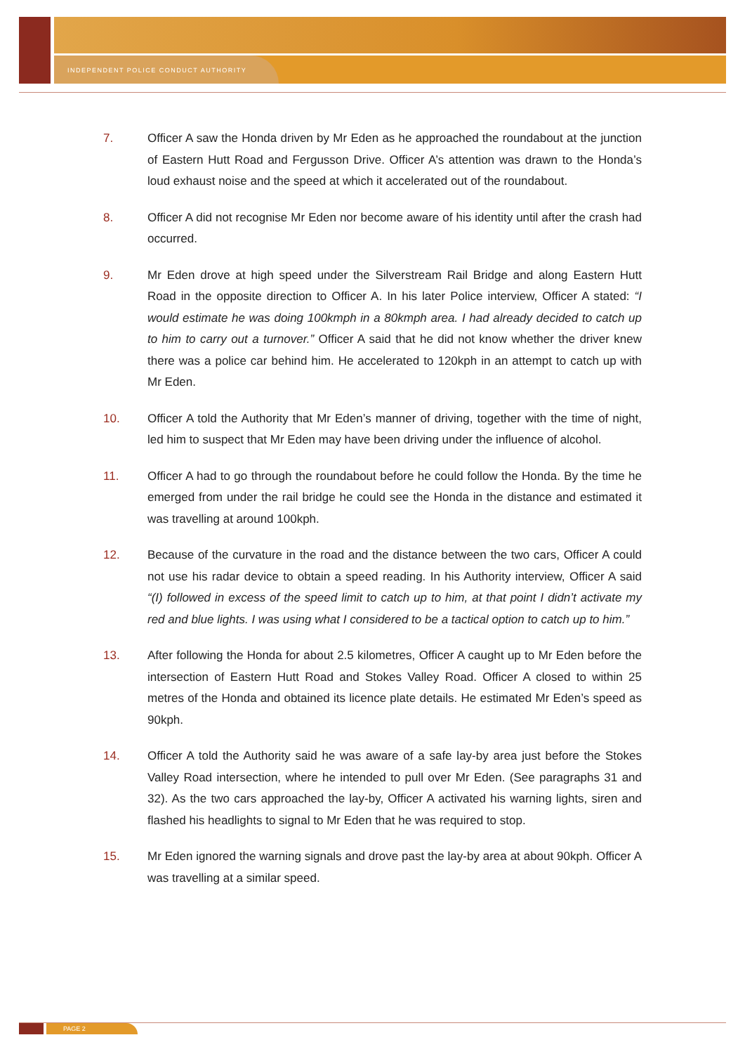INDEPENDENT POLICE CONDUCT AUTHORITY
7. Officer A saw the Honda driven by Mr Eden as he approached the roundabout at the junction of Eastern Hutt Road and Fergusson Drive. Officer A’s attention was drawn to the Honda’s loud exhaust noise and the speed at which it accelerated out of the roundabout.
8. Officer A did not recognise Mr Eden nor become aware of his identity until after the crash had occurred.
9. Mr Eden drove at high speed under the Silverstream Rail Bridge and along Eastern Hutt Road in the opposite direction to Officer A. In his later Police interview, Officer A stated: “I would estimate he was doing 100kmph in a 80kmph area. I had already decided to catch up to him to carry out a turnover.” Officer A said that he did not know whether the driver knew there was a police car behind him. He accelerated to 120kph in an attempt to catch up with Mr Eden.
10. Officer A told the Authority that Mr Eden’s manner of driving, together with the time of night, led him to suspect that Mr Eden may have been driving under the influence of alcohol.
11. Officer A had to go through the roundabout before he could follow the Honda. By the time he emerged from under the rail bridge he could see the Honda in the distance and estimated it was travelling at around 100kph.
12. Because of the curvature in the road and the distance between the two cars, Officer A could not use his radar device to obtain a speed reading. In his Authority interview, Officer A said “(I) followed in excess of the speed limit to catch up to him, at that point I didn’t activate my red and blue lights. I was using what I considered to be a tactical option to catch up to him.”
13. After following the Honda for about 2.5 kilometres, Officer A caught up to Mr Eden before the intersection of Eastern Hutt Road and Stokes Valley Road. Officer A closed to within 25 metres of the Honda and obtained its licence plate details. He estimated Mr Eden’s speed as 90kph.
14. Officer A told the Authority said he was aware of a safe lay-by area just before the Stokes Valley Road intersection, where he intended to pull over Mr Eden. (See paragraphs 31 and 32). As the two cars approached the lay-by, Officer A activated his warning lights, siren and flashed his headlights to signal to Mr Eden that he was required to stop.
15. Mr Eden ignored the warning signals and drove past the lay-by area at about 90kph. Officer A was travelling at a similar speed.
PAGE 2